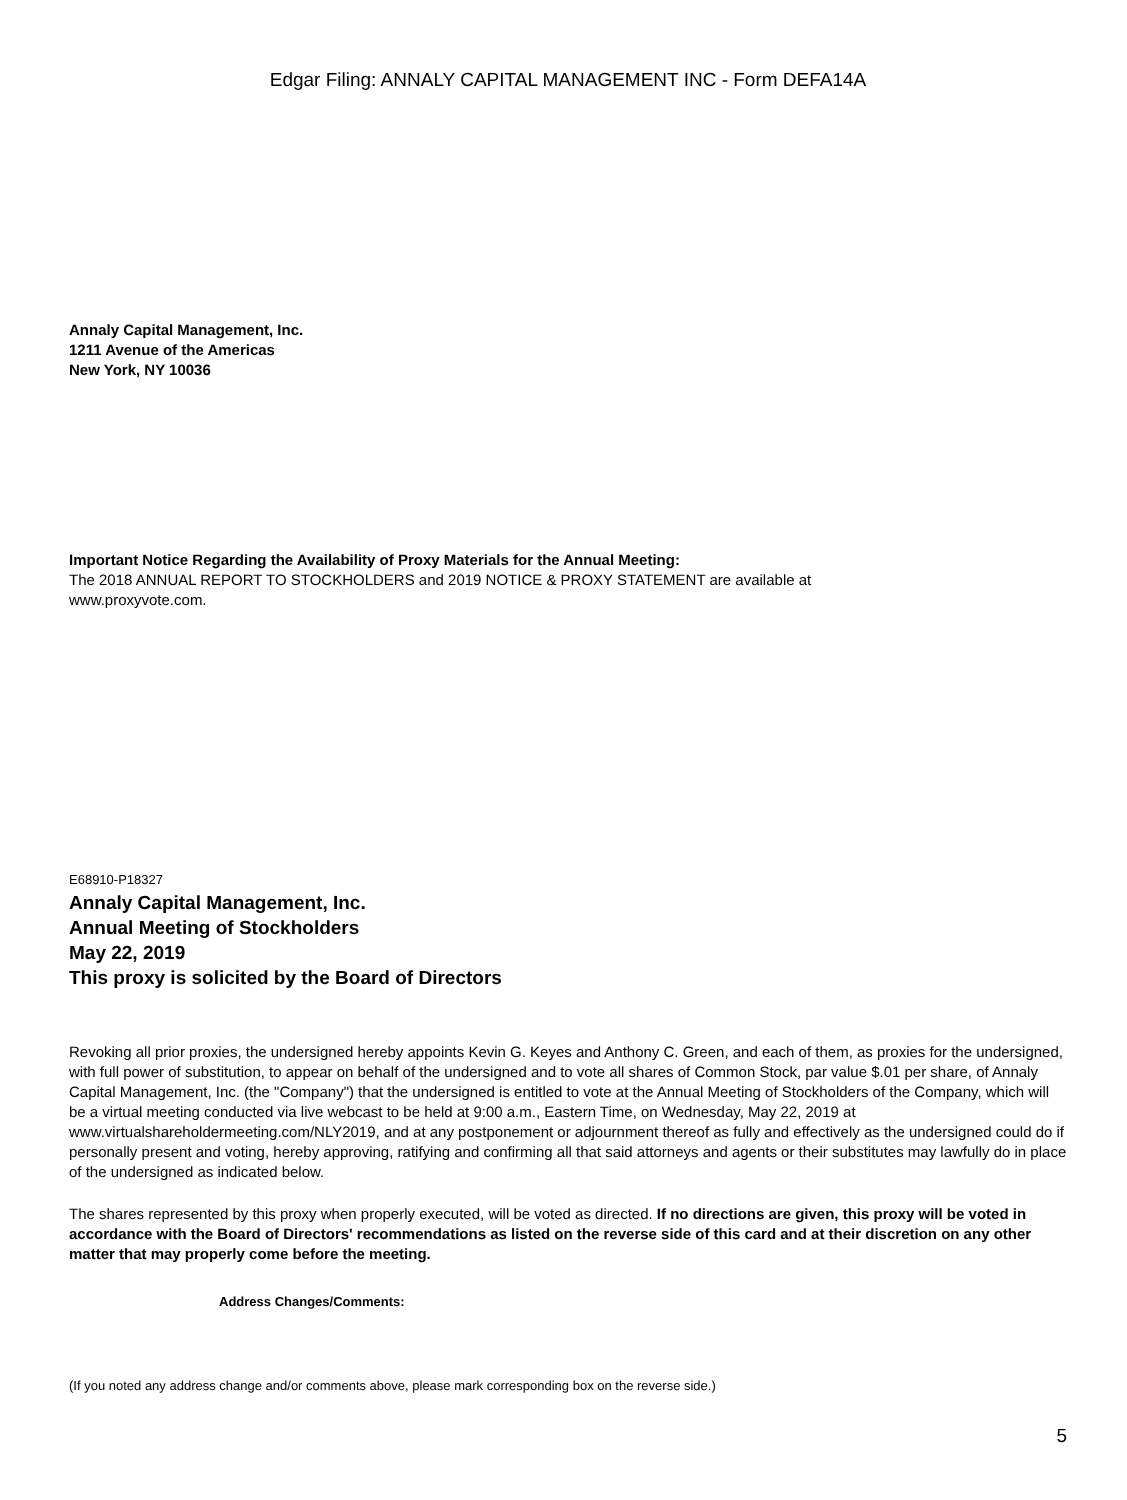Edgar Filing: ANNALY CAPITAL MANAGEMENT INC - Form DEFA14A
Annaly Capital Management, Inc.
1211 Avenue of the Americas
New York, NY 10036
Important Notice Regarding the Availability of Proxy Materials for the Annual Meeting:
The 2018 ANNUAL REPORT TO STOCKHOLDERS and 2019 NOTICE & PROXY STATEMENT are available at
www.proxyvote.com.
E68910-P18327
Annaly Capital Management, Inc.
Annual Meeting of Stockholders
May 22, 2019
This proxy is solicited by the Board of Directors
Revoking all prior proxies, the undersigned hereby appoints Kevin G. Keyes and Anthony C. Green, and each of them, as proxies for the undersigned, with full power of substitution, to appear on behalf of the undersigned and to vote all shares of Common Stock, par value $.01 per share, of Annaly Capital Management, Inc. (the "Company") that the undersigned is entitled to vote at the Annual Meeting of Stockholders of the Company, which will be a virtual meeting conducted via live webcast to be held at 9:00 a.m., Eastern Time, on Wednesday, May 22, 2019 at www.virtualshareholdermeeting.com/NLY2019, and at any postponement or adjournment thereof as fully and effectively as the undersigned could do if personally present and voting, hereby approving, ratifying and confirming all that said attorneys and agents or their substitutes may lawfully do in place of the undersigned as indicated below.
The shares represented by this proxy when properly executed, will be voted as directed. If no directions are given, this proxy will be voted in accordance with the Board of Directors' recommendations as listed on the reverse side of this card and at their discretion on any other matter that may properly come before the meeting.
Address Changes/Comments:
(If you noted any address change and/or comments above, please mark corresponding box on the reverse side.)
5